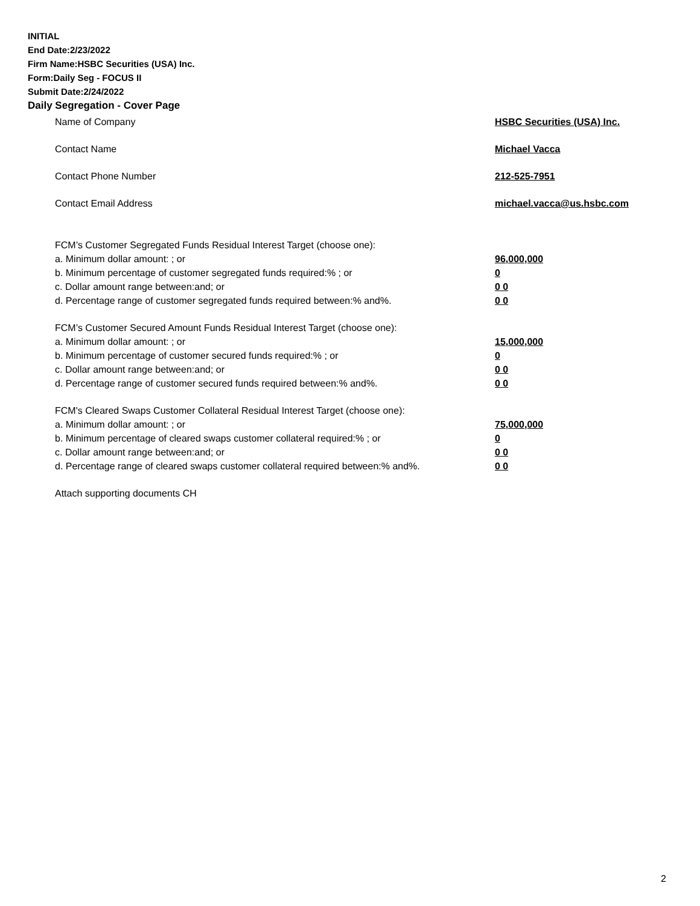INITIAL
End Date:2/23/2022
Firm Name:HSBC Securities (USA) Inc.
Form:Daily Seg - FOCUS II
Submit Date:2/24/2022
Daily Segregation - Cover Page
Name of Company HSBC Securities (USA) Inc.
Contact Name Michael Vacca
Contact Phone Number 212-525-7951
Contact Email Address michael.vacca@us.hsbc.com
FCM’s Customer Segregated Funds Residual Interest Target (choose one):
a. Minimum dollar amount: ; or 96,000,000
b. Minimum percentage of customer segregated funds required:% ; or 0
c. Dollar amount range between:and; or 0 0
d. Percentage range of customer segregated funds required between:% and%. 0 0
FCM’s Customer Secured Amount Funds Residual Interest Target (choose one):
a. Minimum dollar amount: ; or 15,000,000
b. Minimum percentage of customer secured funds required:% ; or 0
c. Dollar amount range between:and; or 0 0
d. Percentage range of customer secured funds required between:% and%. 0 0
FCM's Cleared Swaps Customer Collateral Residual Interest Target (choose one):
a. Minimum dollar amount: ; or 75,000,000
b. Minimum percentage of cleared swaps customer collateral required:% ; or 0
c. Dollar amount range between:and; or 0 0
d. Percentage range of cleared swaps customer collateral required between:% and%.
0 0
Attach supporting documents CH
2